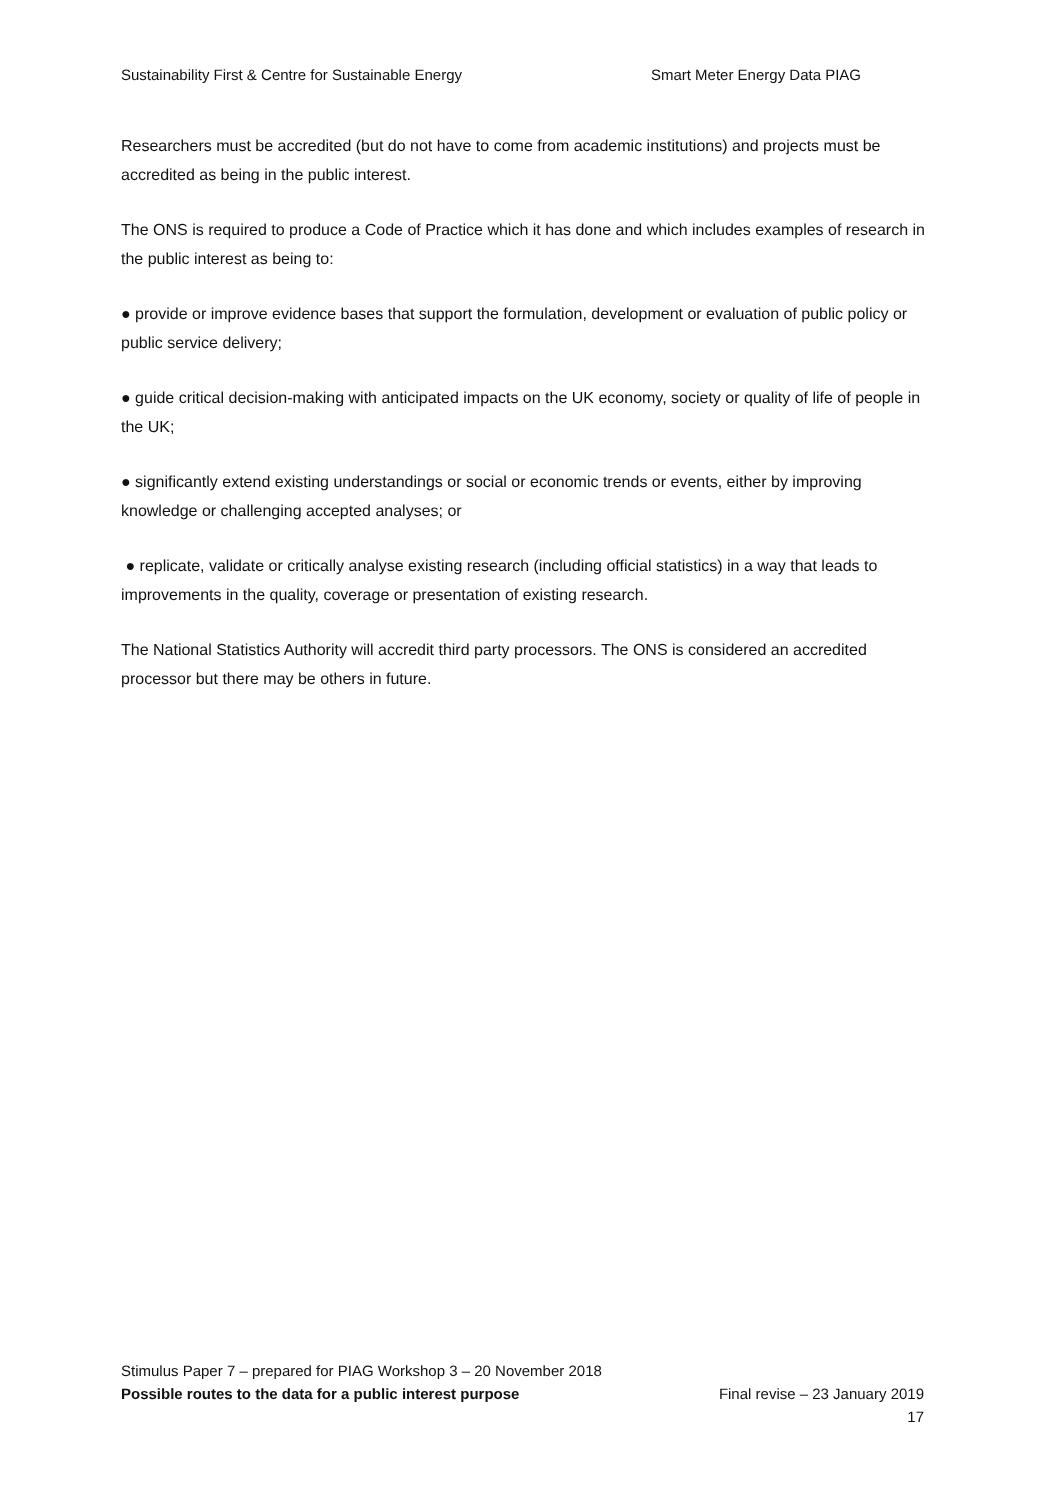Sustainability First & Centre for Sustainable Energy Smart Meter Energy Data PIAG
Researchers must be accredited (but do not have to come from academic institutions) and projects must be accredited as being in the public interest.
The ONS is required to produce a Code of Practice which it has done and which includes examples of research in the public interest as being to:
● provide or improve evidence bases that support the formulation, development or evaluation of public policy or public service delivery;
● guide critical decision-making with anticipated impacts on the UK economy, society or quality of life of people in the UK;
● significantly extend existing understandings or social or economic trends or events, either by improving knowledge or challenging accepted analyses; or
● replicate, validate or critically analyse existing research (including official statistics) in a way that leads to improvements in the quality, coverage or presentation of existing research.
The National Statistics Authority will accredit third party processors. The ONS is considered an accredited processor but there may be others in future.
Stimulus Paper 7 – prepared for PIAG Workshop 3 – 20 November 2018
Possible routes to the data for a public interest purpose Final revise – 23 January 2019
17